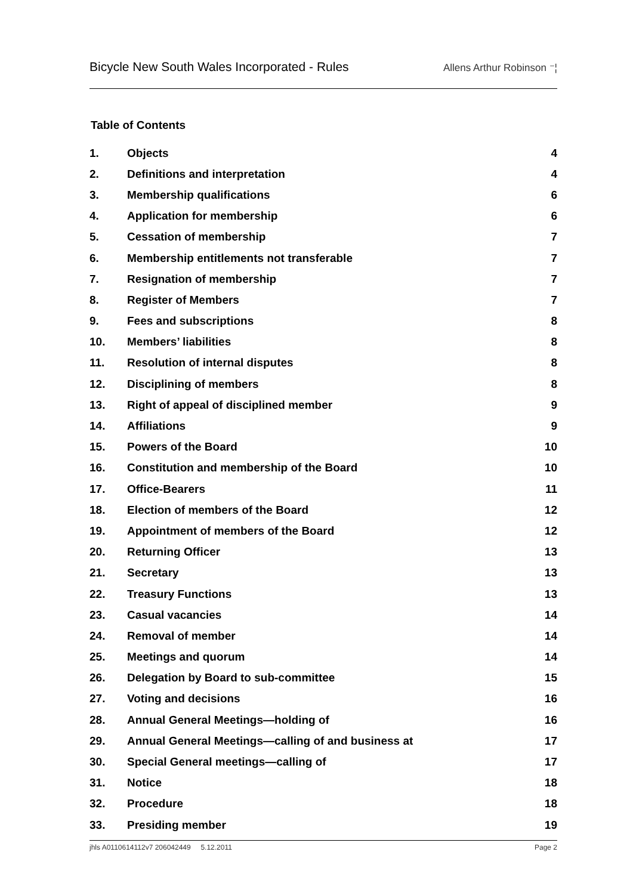Bicycle New South Wales Incorporated - Rules Allens Arthur Robinson ⁻¦
Table of Contents
| 1. | Objects | 4 |
| 2. | Definitions and interpretation | 4 |
| 3. | Membership qualifications | 6 |
| 4. | Application for membership | 6 |
| 5. | Cessation of membership | 7 |
| 6. | Membership entitlements not transferable | 7 |
| 7. | Resignation of membership | 7 |
| 8. | Register of Members | 7 |
| 9. | Fees and subscriptions | 8 |
| 10. | Members’ liabilities | 8 |
| 11. | Resolution of internal disputes | 8 |
| 12. | Disciplining of members | 8 |
| 13. | Right of appeal of disciplined member | 9 |
| 14. | Affiliations | 9 |
| 15. | Powers of the Board | 10 |
| 16. | Constitution and membership of the Board | 10 |
| 17. | Office-Bearers | 11 |
| 18. | Election of members of the Board | 12 |
| 19. | Appointment of members of the Board | 12 |
| 20. | Returning Officer | 13 |
| 21. | Secretary | 13 |
| 22. | Treasury Functions | 13 |
| 23. | Casual vacancies | 14 |
| 24. | Removal of member | 14 |
| 25. | Meetings and quorum | 14 |
| 26. | Delegation by Board to sub-committee | 15 |
| 27. | Voting and decisions | 16 |
| 28. | Annual General Meetings—holding of | 16 |
| 29. | Annual General Meetings—calling of and business at | 17 |
| 30. | Special General meetings—calling of | 17 |
| 31. | Notice | 18 |
| 32. | Procedure | 18 |
| 33. | Presiding member | 19 |
jhls A0110614112v7 206042449 5.12.2011 Page 2